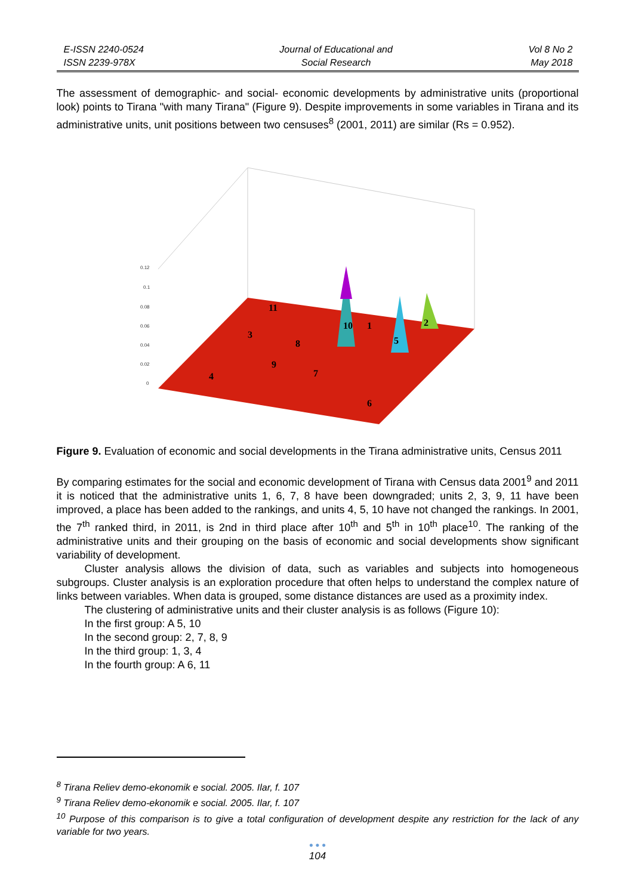E-ISSN 2240-0524
ISSN 2239-978X
Journal of Educational and
Social Research
Vol 8 No 2
May 2018
The assessment of demographic- and social- economic developments by administrative units (proportional look) points to Tirana "with many Tirana" (Figure 9). Despite improvements in some variables in Tirana and its administrative units, unit positions between two censuses<sup>8</sup> (2001, 2011) are similar (Rs = 0.952).
11
3
8
9
10
1
2
5
7
4
6
0.12
0.1
0.08
0.06
0.04
0.02
0
Figure 9. Evaluation of economic and social developments in the Tirana administrative units, Census 2011
By comparing estimates for the social and economic development of Tirana with Census data 2001<sup>9</sup> and 2011 it is noticed that the administrative units 1, 6, 7, 8 have been downgraded; units 2, 3, 9, 11 have been improved, a place has been added to the rankings, and units 4, 5, 10 have not changed the rankings. In 2001, the 7<sup>th</sup> ranked third, in 2011, is 2nd in third place after 10<sup>th</sup> and 5<sup>th</sup> in 10<sup>th</sup> place<sup>10</sup>. The ranking of the administrative units and their grouping on the basis of economic and social developments show significant variability of development.
Cluster analysis allows the division of data, such as variables and subjects into homogeneous subgroups. Cluster analysis is an exploration procedure that often helps to understand the complex nature of links between variables. When data is grouped, some distance distances are used as a proximity index.
The clustering of administrative units and their cluster analysis is as follows (Figure 10):
In the first group: A 5, 10
In the second group: 2, 7, 8, 9
In the third group: 1, 3, 4
In the fourth group: A 6, 11
<sup>8</sup> Tirana Reliev demo-ekonomik e social. 2005. Ilar, f. 107
<sup>9</sup> Tirana Reliev demo-ekonomik e social. 2005. Ilar, f. 107
<sup>10</sup> Purpose of this comparison is to give a total configuration of development despite any restriction for the lack of any variable for two years.
● ● ●
104